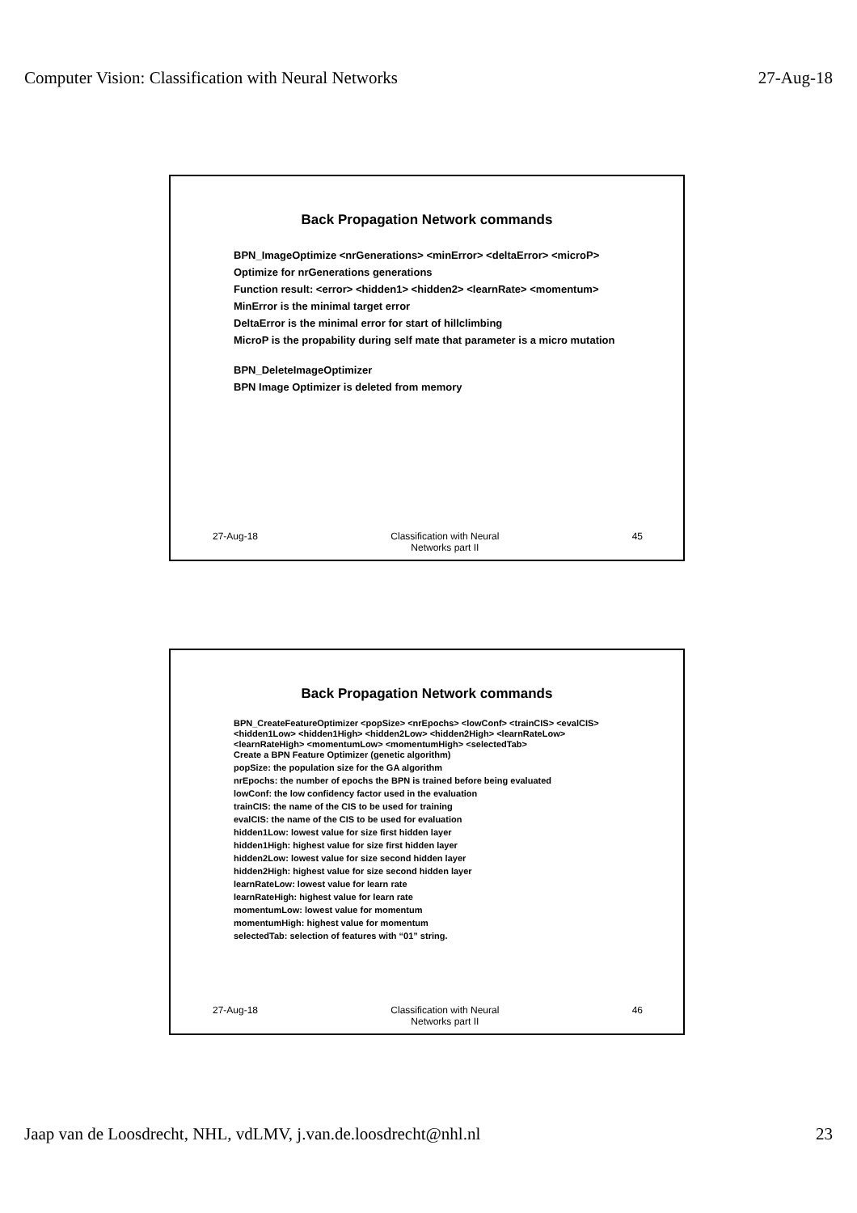Computer Vision: Classification with Neural Networks 27-Aug-18
Back Propagation Network commands
BPN_ImageOptimize <nrGenerations> <minError> <deltaError> <microP>
Optimize for nrGenerations generations
Function result: <error> <hidden1> <hidden2> <learnRate> <momentum>
MinError is the minimal target error
DeltaError is the minimal error for start of hillclimbing
MicroP is the propability during self mate that parameter is a micro mutation
BPN_DeleteImageOptimizer
BPN Image Optimizer is deleted from memory
27-Aug-18 Classification with Neural
Networks part II 45
Back Propagation Network commands
BPN_CreateFeatureOptimizer <popSize> <nrEpochs> <lowConf> <trainCIS> <evalCIS> <hidden1Low> <hidden1High> <hidden2Low> <hidden2High> <learnRateLow> <learnRateHigh> <momentumLow> <momentumHigh> <selectedTab>
Create a BPN Feature Optimizer (genetic algorithm)
popSize: the population size for the GA algorithm
nrEpochs: the number of epochs the BPN is trained before being evaluated
lowConf: the low confidency factor used in the evaluation
trainCIS: the name of the CIS to be used for training
evalCIS: the name of the CIS to be used for evaluation
hidden1Low: lowest value for size first hidden layer
hidden1High: highest value for size first hidden layer
hidden2Low: lowest value for size second hidden layer
hidden2High: highest value for size second hidden layer
learnRateLow: lowest value for learn rate
learnRateHigh: highest value for learn rate
momentumLow: lowest value for momentum
momentumHigh: highest value for momentum
selectedTab: selection of features with “01” string.
27-Aug-18 Classification with Neural
Networks part II 46
Jaap van de Loosdrecht, NHL, vdLMV, j.van.de.loosdrecht@nhl.nl 23